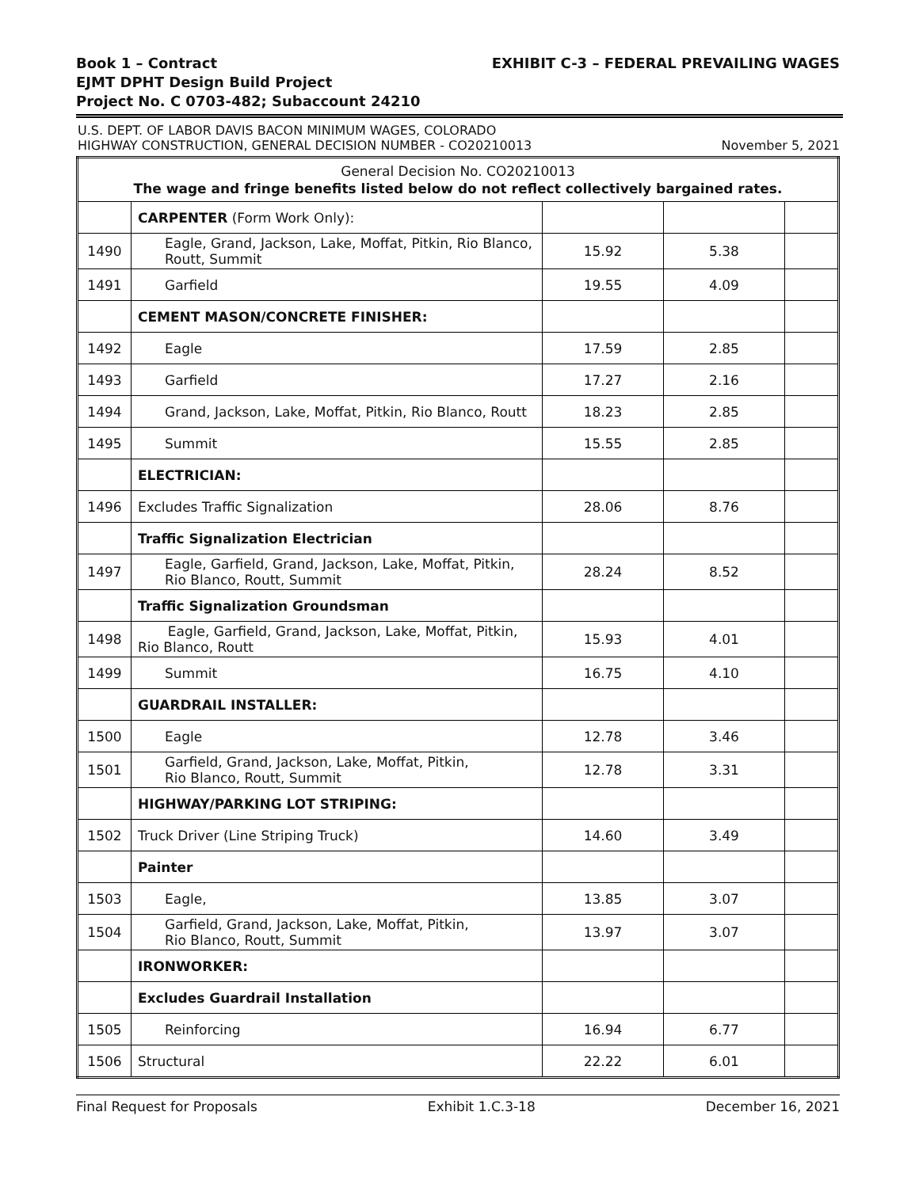Book 1 – Contract
EJMT DPHT Design Build Project
Project No. C 0703-482; Subaccount 24210
EXHIBIT C-3 – FEDERAL PREVAILING WAGES
U.S. DEPT. OF LABOR DAVIS BACON MINIMUM WAGES, COLORADO
HIGHWAY CONSTRUCTION, GENERAL DECISION NUMBER - CO20210013
November 5, 2021
| General Decision No. CO20210013 The wage and fringe benefits listed below do not reflect collectively bargained rates. | | | | |
| | CARPENTER (Form Work Only): | | | |
| 1490 | Eagle, Grand, Jackson, Lake, Moffat, Pitkin, Rio Blanco, Routt, Summit | 15.92 | 5.38 | |
| 1491 | Garfield | 19.55 | 4.09 | |
| | CEMENT MASON/CONCRETE FINISHER: | | | |
| 1492 | Eagle | 17.59 | 2.85 | |
| 1493 | Garfield | 17.27 | 2.16 | |
| 1494 | Grand, Jackson, Lake, Moffat, Pitkin, Rio Blanco, Routt | 18.23 | 2.85 | |
| 1495 | Summit | 15.55 | 2.85 | |
| | ELECTRICIAN: | | | |
| 1496 | Excludes Traffic Signalization | 28.06 | 8.76 | |
| | Traffic Signalization Electrician | | | |
| 1497 | Eagle, Garfield, Grand, Jackson, Lake, Moffat, Pitkin, Rio Blanco, Routt, Summit | 28.24 | 8.52 | |
| | Traffic Signalization Groundsman | | | |
| 1498 | Eagle, Garfield, Grand, Jackson, Lake, Moffat, Pitkin, Rio Blanco, Routt | 15.93 | 4.01 | |
| 1499 | Summit | 16.75 | 4.10 | |
| | GUARDRAIL INSTALLER: | | | |
| 1500 | Eagle | 12.78 | 3.46 | |
| 1501 | Garfield, Grand, Jackson, Lake, Moffat, Pitkin, Rio Blanco, Routt, Summit | 12.78 | 3.31 | |
| | HIGHWAY/PARKING LOT STRIPING: | | | |
| 1502 | Truck Driver (Line Striping Truck) | 14.60 | 3.49 | |
| | Painter | | | |
| 1503 | Eagle, | 13.85 | 3.07 | |
| 1504 | Garfield, Grand, Jackson, Lake, Moffat, Pitkin, Rio Blanco, Routt, Summit | 13.97 | 3.07 | |
| | IRONWORKER: | | | |
| | Excludes Guardrail Installation | | | |
| 1505 | Reinforcing | 16.94 | 6.77 | |
| 1506 | Structural | 22.22 | 6.01 | |
Final Request for Proposals Exhibit 1.C.3-18 December 16, 2021